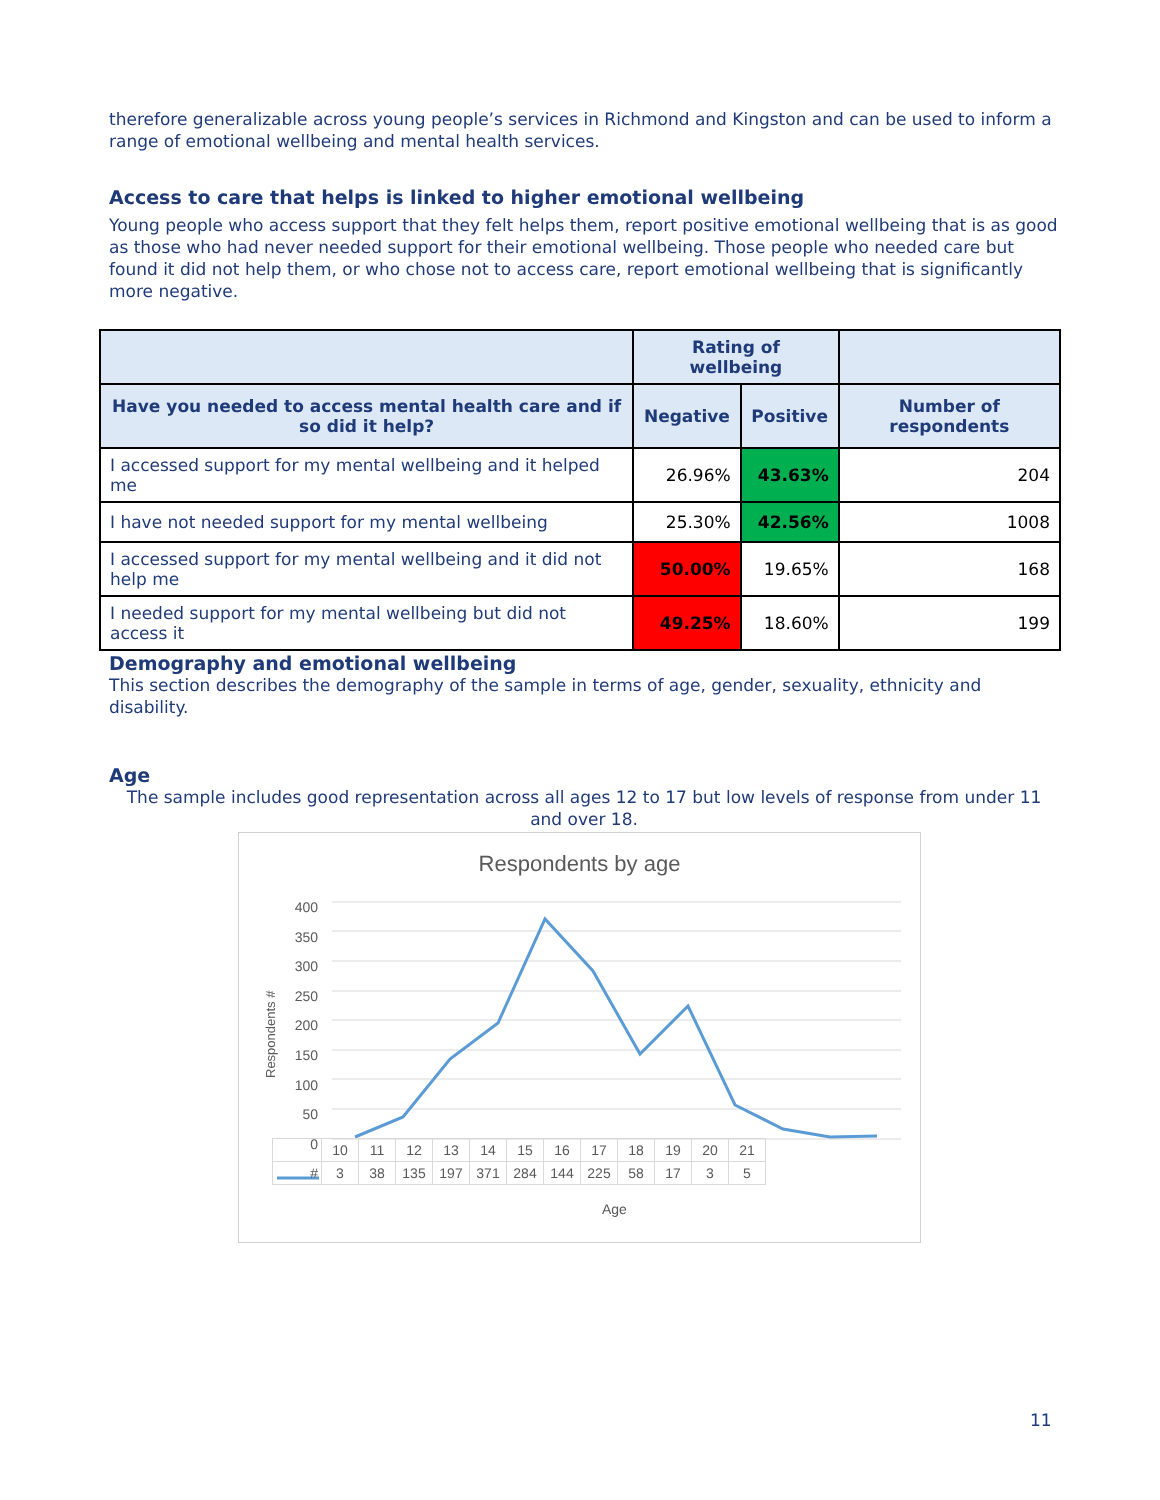therefore generalizable across young people’s services in Richmond and Kingston and can be used to inform a range of emotional wellbeing and mental health services.
Access to care that helps is linked to higher emotional wellbeing
Young people who access support that they felt helps them, report positive emotional wellbeing that is as good as those who had never needed support for their emotional wellbeing. Those people who needed care but found it did not help them, or who chose not to access care, report emotional wellbeing that is significantly more negative.
| | Rating of wellbeing | | |
| --- | --- | --- | --- |
| Have you needed to access mental health care and if so did it help? | Negative | Positive | Number of respondents |
| I accessed support for my mental wellbeing and it helped me | 26.96% | 43.63% | 204 |
| I have not needed support for my mental wellbeing | 25.30% | 42.56% | 1008 |
| I accessed support for my mental wellbeing and it did not help me | 50.00% | 19.65% | 168 |
| I needed support for my mental wellbeing but did not access it | 49.25% | 18.60% | 199 |
Demography and emotional wellbeing
This section describes the demography of the sample in terms of age, gender, sexuality, ethnicity and disability.
Age
The sample includes good representation across all ages 12 to 17 but low levels of response from under 11 and over 18.
Respondents by age
Respondents #
400
350
300
250
200
150
100
50
0
| | 10 | 11 | 12 | 13 | 14 | 15 | 16 | 17 | 18 | 19 | 20 | 21 |
| # | 3 | 38 | 135 | 197 | 371 | 284 | 144 | 225 | 58 | 17 | 3 | 5 |
Age
11